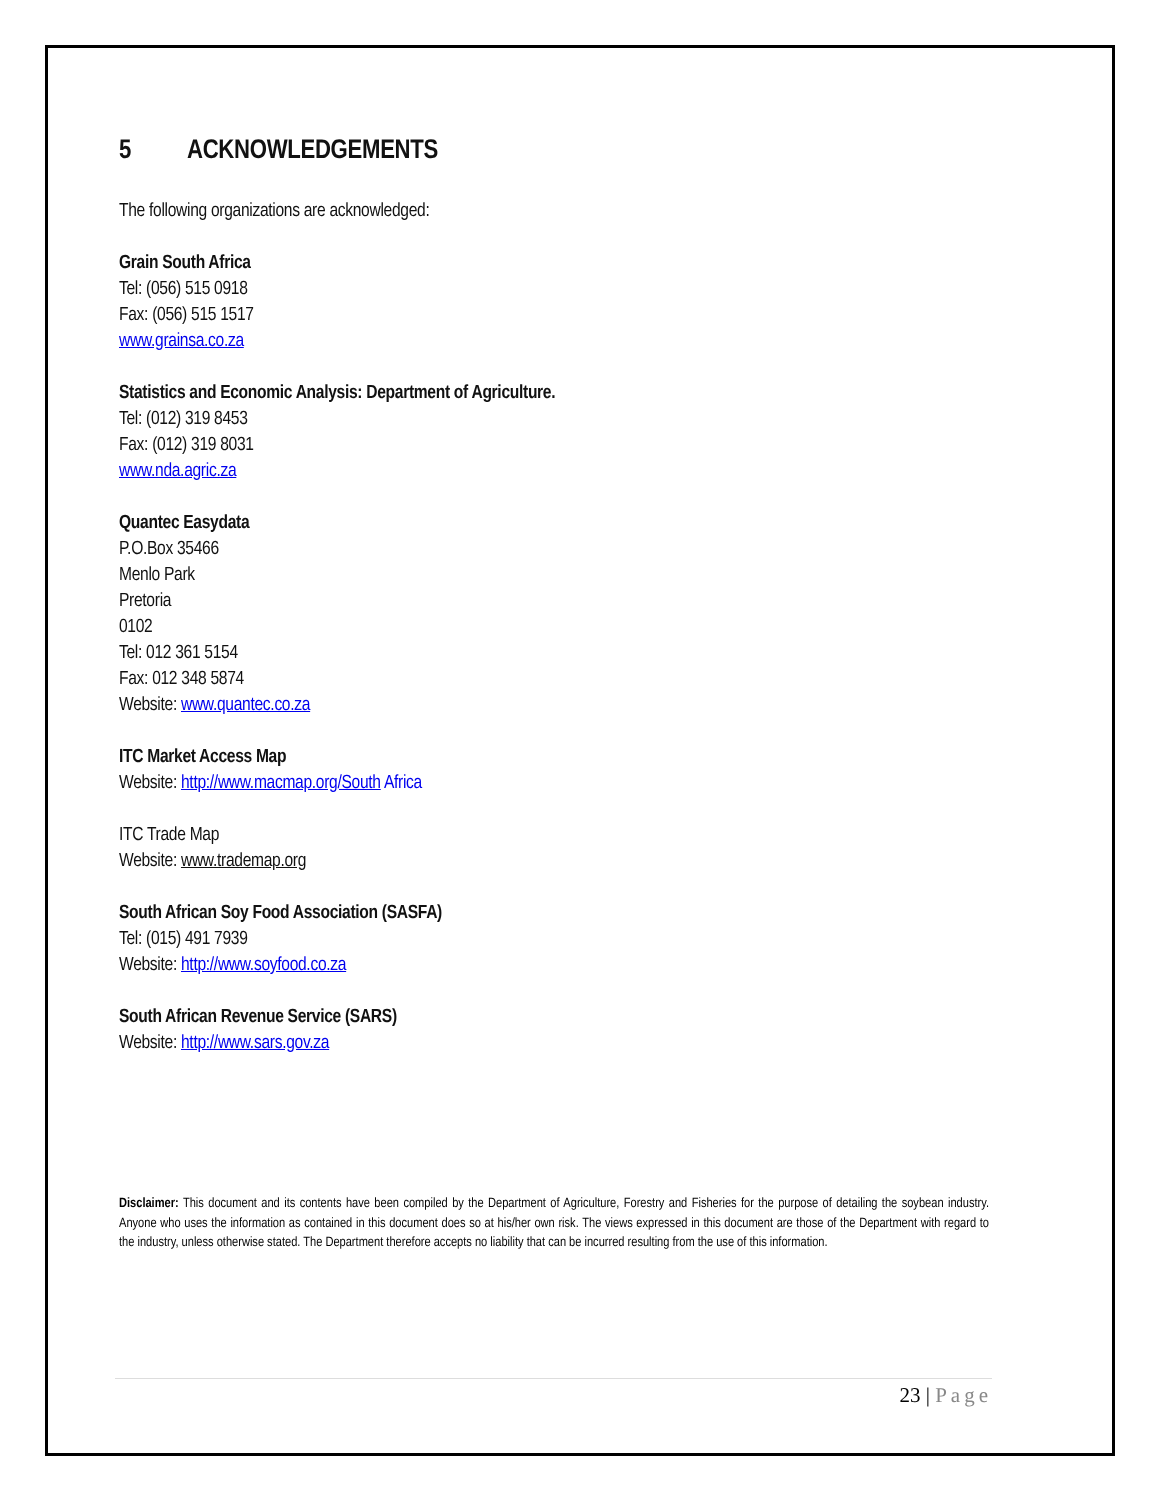5 ACKNOWLEDGEMENTS
The following organizations are acknowledged:
Grain South Africa
Tel: (056) 515 0918
Fax: (056) 515 1517
www.grainsa.co.za
Statistics and Economic Analysis: Department of Agriculture.
Tel: (012) 319 8453
Fax: (012) 319 8031
www.nda.agric.za
Quantec Easydata
P.O.Box 35466
Menlo Park
Pretoria
0102
Tel: 012 361 5154
Fax: 012 348 5874
Website: www.quantec.co.za
ITC Market Access Map
Website: http://www.macmap.org/South Africa
ITC Trade Map
Website: www.trademap.org
South African Soy Food Association (SASFA)
Tel: (015) 491 7939
Website: http://www.soyfood.co.za
South African Revenue Service (SARS)
Website: http://www.sars.gov.za
Disclaimer: This document and its contents have been compiled by the Department of Agriculture, Forestry and Fisheries for the purpose of detailing the soybean industry. Anyone who uses the information as contained in this document does so at his/her own risk. The views expressed in this document are those of the Department with regard to the industry, unless otherwise stated. The Department therefore accepts no liability that can be incurred resulting from the use of this information.
23 | Page